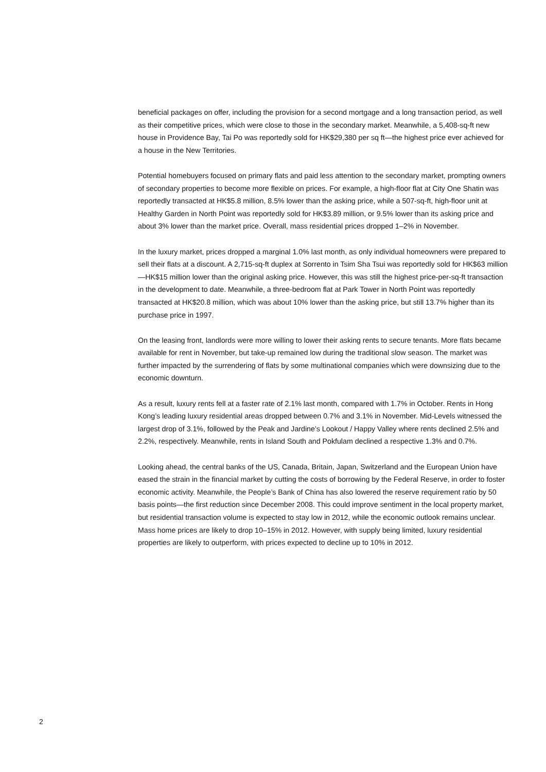beneficial packages on offer, including the provision for a second mortgage and a long transaction period, as well as their competitive prices, which were close to those in the secondary market. Meanwhile, a 5,408-sq-ft new house in Providence Bay, Tai Po was reportedly sold for HK$29,380 per sq ft—the highest price ever achieved for a house in the New Territories.
Potential homebuyers focused on primary flats and paid less attention to the secondary market, prompting owners of secondary properties to become more flexible on prices. For example, a high-floor flat at City One Shatin was reportedly transacted at HK$5.8 million, 8.5% lower than the asking price, while a 507-sq-ft, high-floor unit at Healthy Garden in North Point was reportedly sold for HK$3.89 million, or 9.5% lower than its asking price and about 3% lower than the market price. Overall, mass residential prices dropped 1–2% in November.
In the luxury market, prices dropped a marginal 1.0% last month, as only individual homeowners were prepared to sell their flats at a discount. A 2,715-sq-ft duplex at Sorrento in Tsim Sha Tsui was reportedly sold for HK$63 million—HK$15 million lower than the original asking price. However, this was still the highest price-per-sq-ft transaction in the development to date. Meanwhile, a three-bedroom flat at Park Tower in North Point was reportedly transacted at HK$20.8 million, which was about 10% lower than the asking price, but still 13.7% higher than its purchase price in 1997.
On the leasing front, landlords were more willing to lower their asking rents to secure tenants. More flats became available for rent in November, but take-up remained low during the traditional slow season. The market was further impacted by the surrendering of flats by some multinational companies which were downsizing due to the economic downturn.
As a result, luxury rents fell at a faster rate of 2.1% last month, compared with 1.7% in October. Rents in Hong Kong’s leading luxury residential areas dropped between 0.7% and 3.1% in November. Mid-Levels witnessed the largest drop of 3.1%, followed by the Peak and Jardine’s Lookout / Happy Valley where rents declined 2.5% and 2.2%, respectively. Meanwhile, rents in Island South and Pokfulam declined a respective 1.3% and 0.7%.
Looking ahead, the central banks of the US, Canada, Britain, Japan, Switzerland and the European Union have eased the strain in the financial market by cutting the costs of borrowing by the Federal Reserve, in order to foster economic activity. Meanwhile, the People’s Bank of China has also lowered the reserve requirement ratio by 50 basis points—the first reduction since December 2008. This could improve sentiment in the local property market, but residential transaction volume is expected to stay low in 2012, while the economic outlook remains unclear. Mass home prices are likely to drop 10–15% in 2012. However, with supply being limited, luxury residential properties are likely to outperform, with prices expected to decline up to 10% in 2012.
2